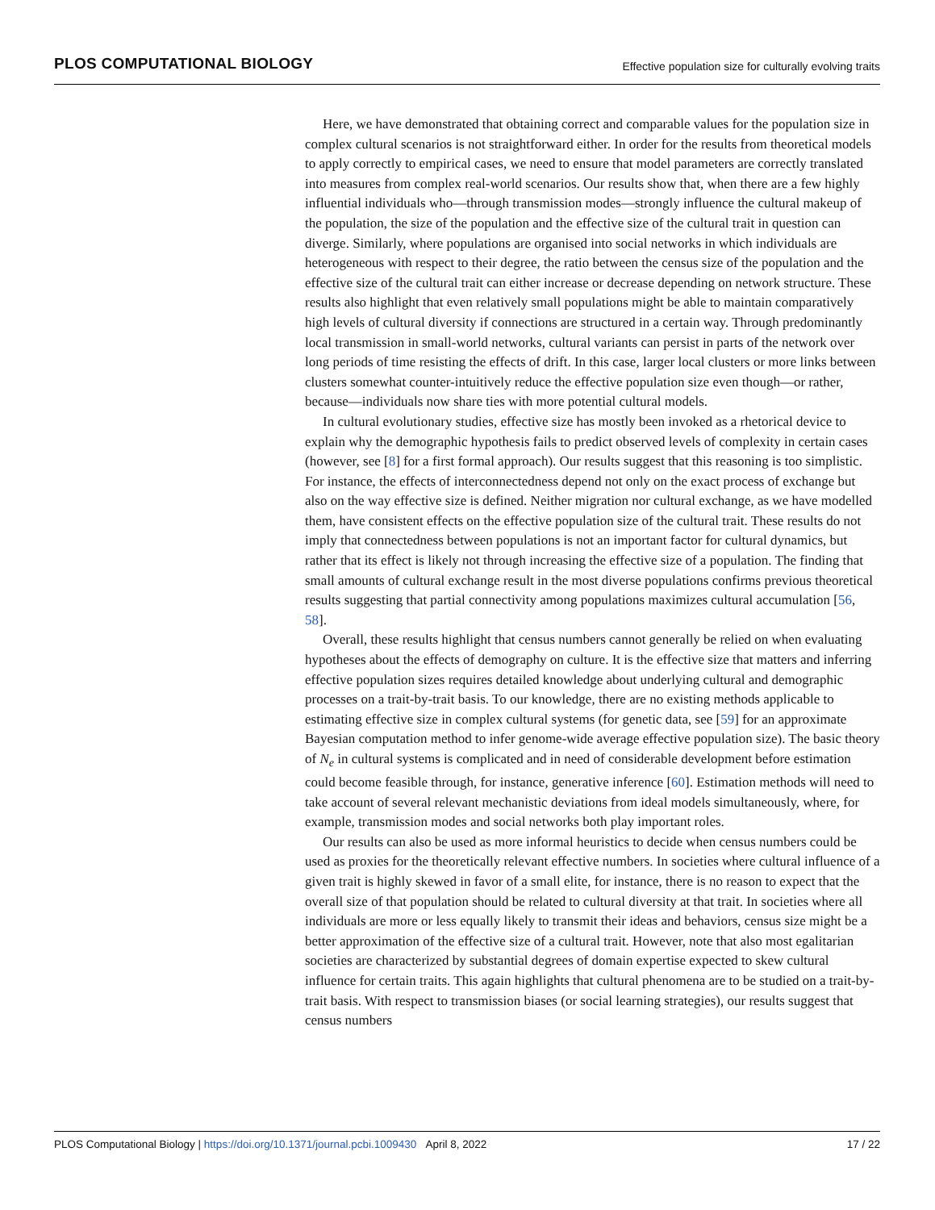PLOS COMPUTATIONAL BIOLOGY
Effective population size for culturally evolving traits
Here, we have demonstrated that obtaining correct and comparable values for the population size in complex cultural scenarios is not straightforward either. In order for the results from theoretical models to apply correctly to empirical cases, we need to ensure that model parameters are correctly translated into measures from complex real-world scenarios. Our results show that, when there are a few highly influential individuals who—through transmission modes—strongly influence the cultural makeup of the population, the size of the population and the effective size of the cultural trait in question can diverge. Similarly, where populations are organised into social networks in which individuals are heterogeneous with respect to their degree, the ratio between the census size of the population and the effective size of the cultural trait can either increase or decrease depending on network structure. These results also highlight that even relatively small populations might be able to maintain comparatively high levels of cultural diversity if connections are structured in a certain way. Through predominantly local transmission in small-world networks, cultural variants can persist in parts of the network over long periods of time resisting the effects of drift. In this case, larger local clusters or more links between clusters somewhat counter-intuitively reduce the effective population size even though—or rather, because—individuals now share ties with more potential cultural models.
In cultural evolutionary studies, effective size has mostly been invoked as a rhetorical device to explain why the demographic hypothesis fails to predict observed levels of complexity in certain cases (however, see [8] for a first formal approach). Our results suggest that this reasoning is too simplistic. For instance, the effects of interconnectedness depend not only on the exact process of exchange but also on the way effective size is defined. Neither migration nor cultural exchange, as we have modelled them, have consistent effects on the effective population size of the cultural trait. These results do not imply that connectedness between populations is not an important factor for cultural dynamics, but rather that its effect is likely not through increasing the effective size of a population. The finding that small amounts of cultural exchange result in the most diverse populations confirms previous theoretical results suggesting that partial connectivity among populations maximizes cultural accumulation [56, 58].
Overall, these results highlight that census numbers cannot generally be relied on when evaluating hypotheses about the effects of demography on culture. It is the effective size that matters and inferring effective population sizes requires detailed knowledge about underlying cultural and demographic processes on a trait-by-trait basis. To our knowledge, there are no existing methods applicable to estimating effective size in complex cultural systems (for genetic data, see [59] for an approximate Bayesian computation method to infer genome-wide average effective population size). The basic theory of N<sub>e</sub> in cultural systems is complicated and in need of considerable development before estimation could become feasible through, for instance, generative inference [60]. Estimation methods will need to take account of several relevant mechanistic deviations from ideal models simultaneously, where, for example, transmission modes and social networks both play important roles.
Our results can also be used as more informal heuristics to decide when census numbers could be used as proxies for the theoretically relevant effective numbers. In societies where cultural influence of a given trait is highly skewed in favor of a small elite, for instance, there is no reason to expect that the overall size of that population should be related to cultural diversity at that trait. In societies where all individuals are more or less equally likely to transmit their ideas and behaviors, census size might be a better approximation of the effective size of a cultural trait. However, note that also most egalitarian societies are characterized by substantial degrees of domain expertise expected to skew cultural influence for certain traits. This again highlights that cultural phenomena are to be studied on a trait-by-trait basis. With respect to transmission biases (or social learning strategies), our results suggest that census numbers
PLOS Computational Biology | https://doi.org/10.1371/journal.pcbi.1009430 April 8, 2022
17 / 22